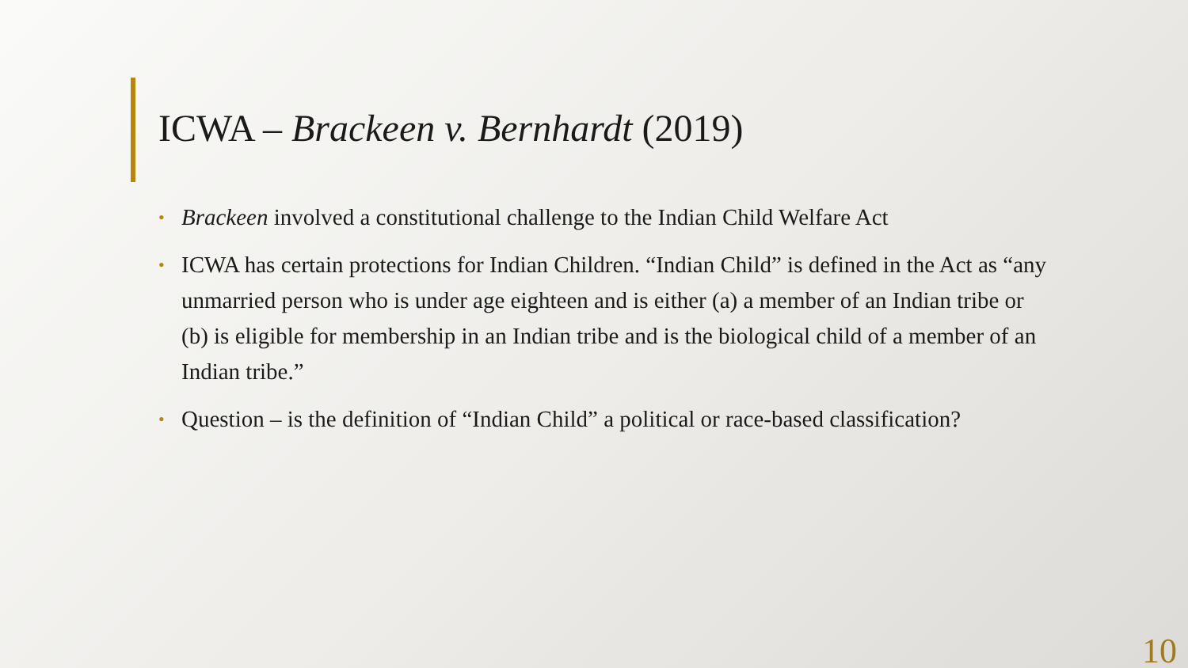ICWA – Brackeen v. Bernhardt (2019)
• Brackeen involved a constitutional challenge to the Indian Child Welfare Act
• ICWA has certain protections for Indian Children. “Indian Child” is defined in the Act as “any unmarried person who is under age eighteen and is either (a) a member of an Indian tribe or (b) is eligible for membership in an Indian tribe and is the biological child of a member of an Indian tribe.”
• Question – is the definition of “Indian Child” a political or race-based classification?
10